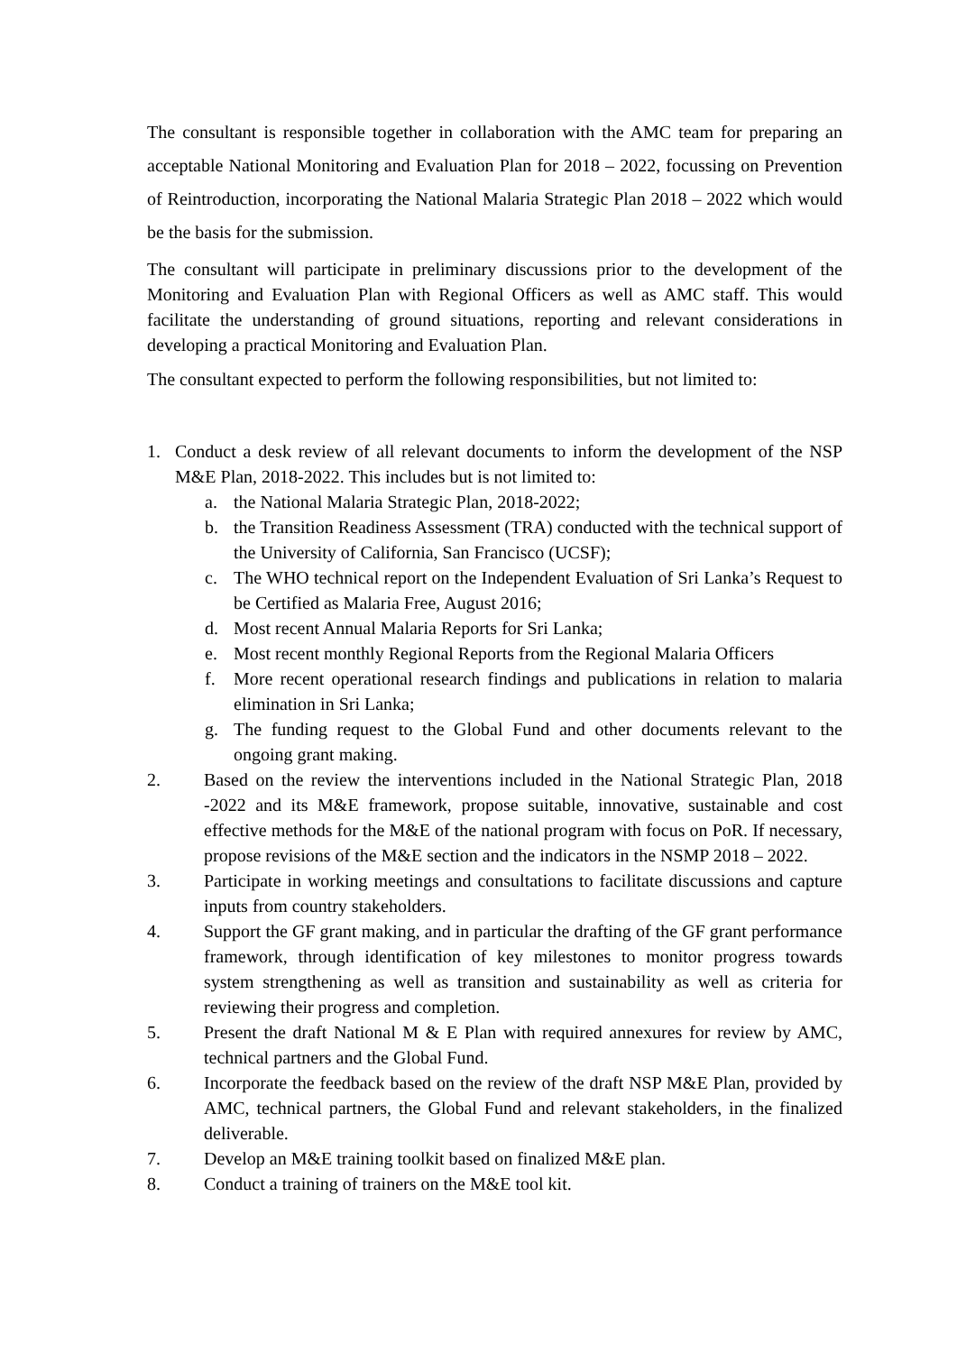The consultant is responsible together in collaboration with the AMC team for preparing an acceptable National Monitoring and Evaluation Plan for 2018 – 2022, focussing on Prevention of Reintroduction, incorporating the National Malaria Strategic Plan 2018 – 2022 which would be the basis for the submission.
The consultant will participate in preliminary discussions prior to the development of the Monitoring and Evaluation Plan with Regional Officers as well as AMC staff. This would facilitate the understanding of ground situations, reporting and relevant considerations in developing a practical Monitoring and Evaluation Plan.
The consultant expected to perform the following responsibilities, but not limited to:
1. Conduct a desk review of all relevant documents to inform the development of the NSP M&E Plan, 2018-2022. This includes but is not limited to:
a. the National Malaria Strategic Plan, 2018-2022;
b. the Transition Readiness Assessment (TRA) conducted with the technical support of the University of California, San Francisco (UCSF);
c. The WHO technical report on the Independent Evaluation of Sri Lanka’s Request to be Certified as Malaria Free, August 2016;
d. Most recent Annual Malaria Reports for Sri Lanka;
e. Most recent monthly Regional Reports from the Regional Malaria Officers
f. More recent operational research findings and publications in relation to malaria elimination in Sri Lanka;
g. The funding request to the Global Fund and other documents relevant to the ongoing grant making.
2. Based on the review the interventions included in the National Strategic Plan, 2018 -2022 and its M&E framework, propose suitable, innovative, sustainable and cost effective methods for the M&E of the national program with focus on PoR. If necessary, propose revisions of the M&E section and the indicators in the NSMP 2018 – 2022.
3. Participate in working meetings and consultations to facilitate discussions and capture inputs from country stakeholders.
4. Support the GF grant making, and in particular the drafting of the GF grant performance framework, through identification of key milestones to monitor progress towards system strengthening as well as transition and sustainability as well as criteria for reviewing their progress and completion.
5. Present the draft National M & E Plan with required annexures for review by AMC, technical partners and the Global Fund.
6. Incorporate the feedback based on the review of the draft NSP M&E Plan, provided by AMC, technical partners, the Global Fund and relevant stakeholders, in the finalized deliverable.
7. Develop an M&E training toolkit based on finalized M&E plan.
8. Conduct a training of trainers on the M&E tool kit.